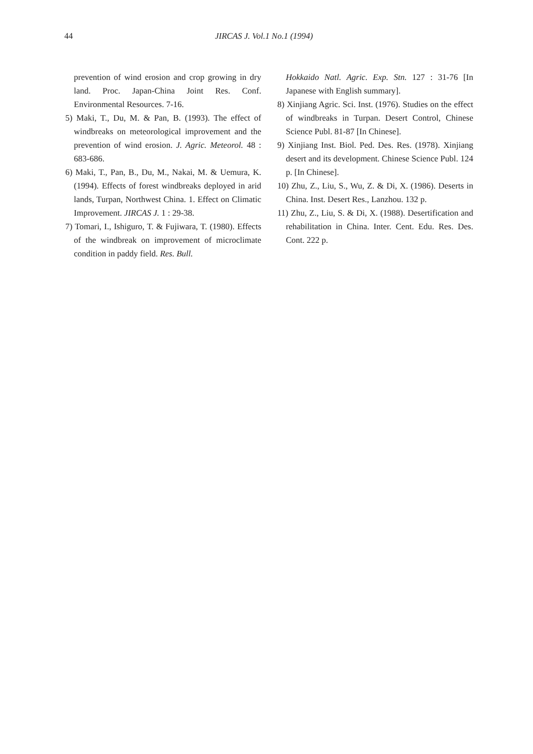44 JIRCAS J. Vol.1 No.1 (1994)
prevention of wind erosion and crop growing in dry land. Proc. Japan-China Joint Res. Conf. Environmental Resources. 7-16.
5) Maki, T., Du, M. & Pan, B. (1993). The effect of windbreaks on meteorological improvement and the prevention of wind erosion. J. Agric. Meteorol. 48 : 683-686.
6) Maki, T., Pan, B., Du, M., Nakai, M. & Uemura, K. (1994). Effects of forest windbreaks deployed in arid lands, Turpan, Northwest China. 1. Effect on Climatic Improvement. JIRCAS J. 1 : 29-38.
7) Tomari, I., Ishiguro, T. & Fujiwara, T. (1980). Effects of the windbreak on improvement of microclimate condition in paddy field. Res. Bull.
Hokkaido Natl. Agric. Exp. Stn. 127 : 31-76 [In Japanese with English summary].
8) Xinjiang Agric. Sci. Inst. (1976). Studies on the effect of windbreaks in Turpan. Desert Control, Chinese Science Publ. 81-87 [In Chinese].
9) Xinjiang Inst. Biol. Ped. Des. Res. (1978). Xinjiang desert and its development. Chinese Science Publ. 124 p. [In Chinese].
10) Zhu, Z., Liu, S., Wu, Z. & Di, X. (1986). Deserts in China. Inst. Desert Res., Lanzhou. 132 p.
11) Zhu, Z., Liu, S. & Di, X. (1988). Desertification and rehabilitation in China. Inter. Cent. Edu. Res. Des. Cont. 222 p.